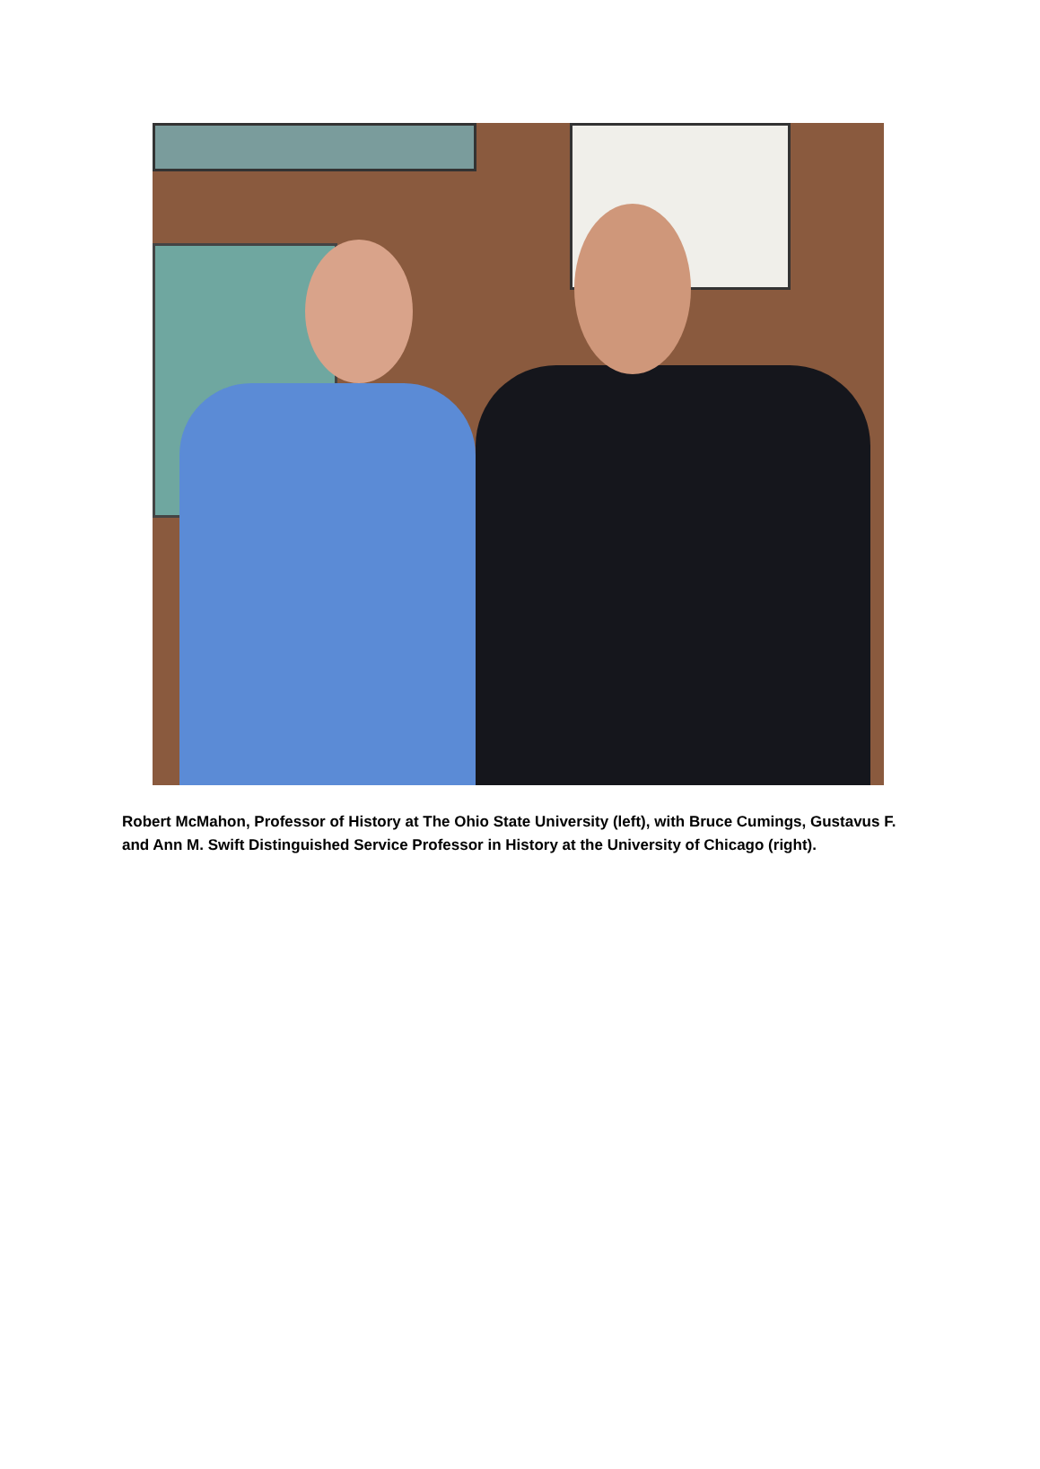Robert McMahon, Professor of History at The Ohio State University (left), with Bruce Cumings, Gustavus F. and Ann M. Swift Distinguished Service Professor in History at the University of Chicago (right).